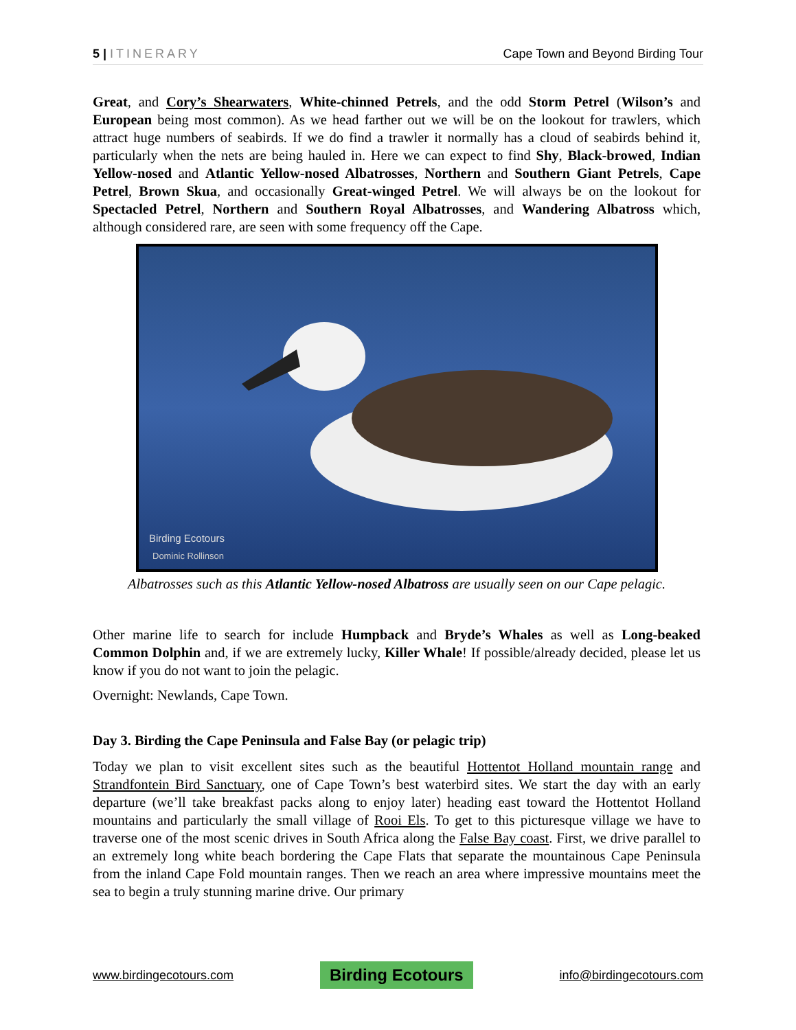5 | ITINERARY Cape Town and Beyond Birding Tour
Great, and Cory’s Shearwaters, White-chinned Petrels, and the odd Storm Petrel (Wilson’s and European being most common). As we head farther out we will be on the lookout for trawlers, which attract huge numbers of seabirds. If we do find a trawler it normally has a cloud of seabirds behind it, particularly when the nets are being hauled in. Here we can expect to find Shy, Black-browed, Indian Yellow-nosed and Atlantic Yellow-nosed Albatrosses, Northern and Southern Giant Petrels, Cape Petrel, Brown Skua, and occasionally Great-winged Petrel. We will always be on the lookout for Spectacled Petrel, Northern and Southern Royal Albatrosses, and Wandering Albatross which, although considered rare, are seen with some frequency off the Cape.
Birding Ecotours
Dominic Rollinson
Albatrosses such as this Atlantic Yellow-nosed Albatross are usually seen on our Cape pelagic.
Other marine life to search for include Humpback and Bryde’s Whales as well as Long-beaked Common Dolphin and, if we are extremely lucky, Killer Whale! If possible/already decided, please let us know if you do not want to join the pelagic.
Overnight: Newlands, Cape Town.
Day 3. Birding the Cape Peninsula and False Bay (or pelagic trip)
Today we plan to visit excellent sites such as the beautiful Hottentot Holland mountain range and Strandfontein Bird Sanctuary, one of Cape Town’s best waterbird sites. We start the day with an early departure (we’ll take breakfast packs along to enjoy later) heading east toward the Hottentot Holland mountains and particularly the small village of Rooi Els. To get to this picturesque village we have to traverse one of the most scenic drives in South Africa along the False Bay coast. First, we drive parallel to an extremely long white beach bordering the Cape Flats that separate the mountainous Cape Peninsula from the inland Cape Fold mountain ranges. Then we reach an area where impressive mountains meet the sea to begin a truly stunning marine drive. Our primary
www.birdingecotours.com Birding Ecotours info@birdingecotours.com